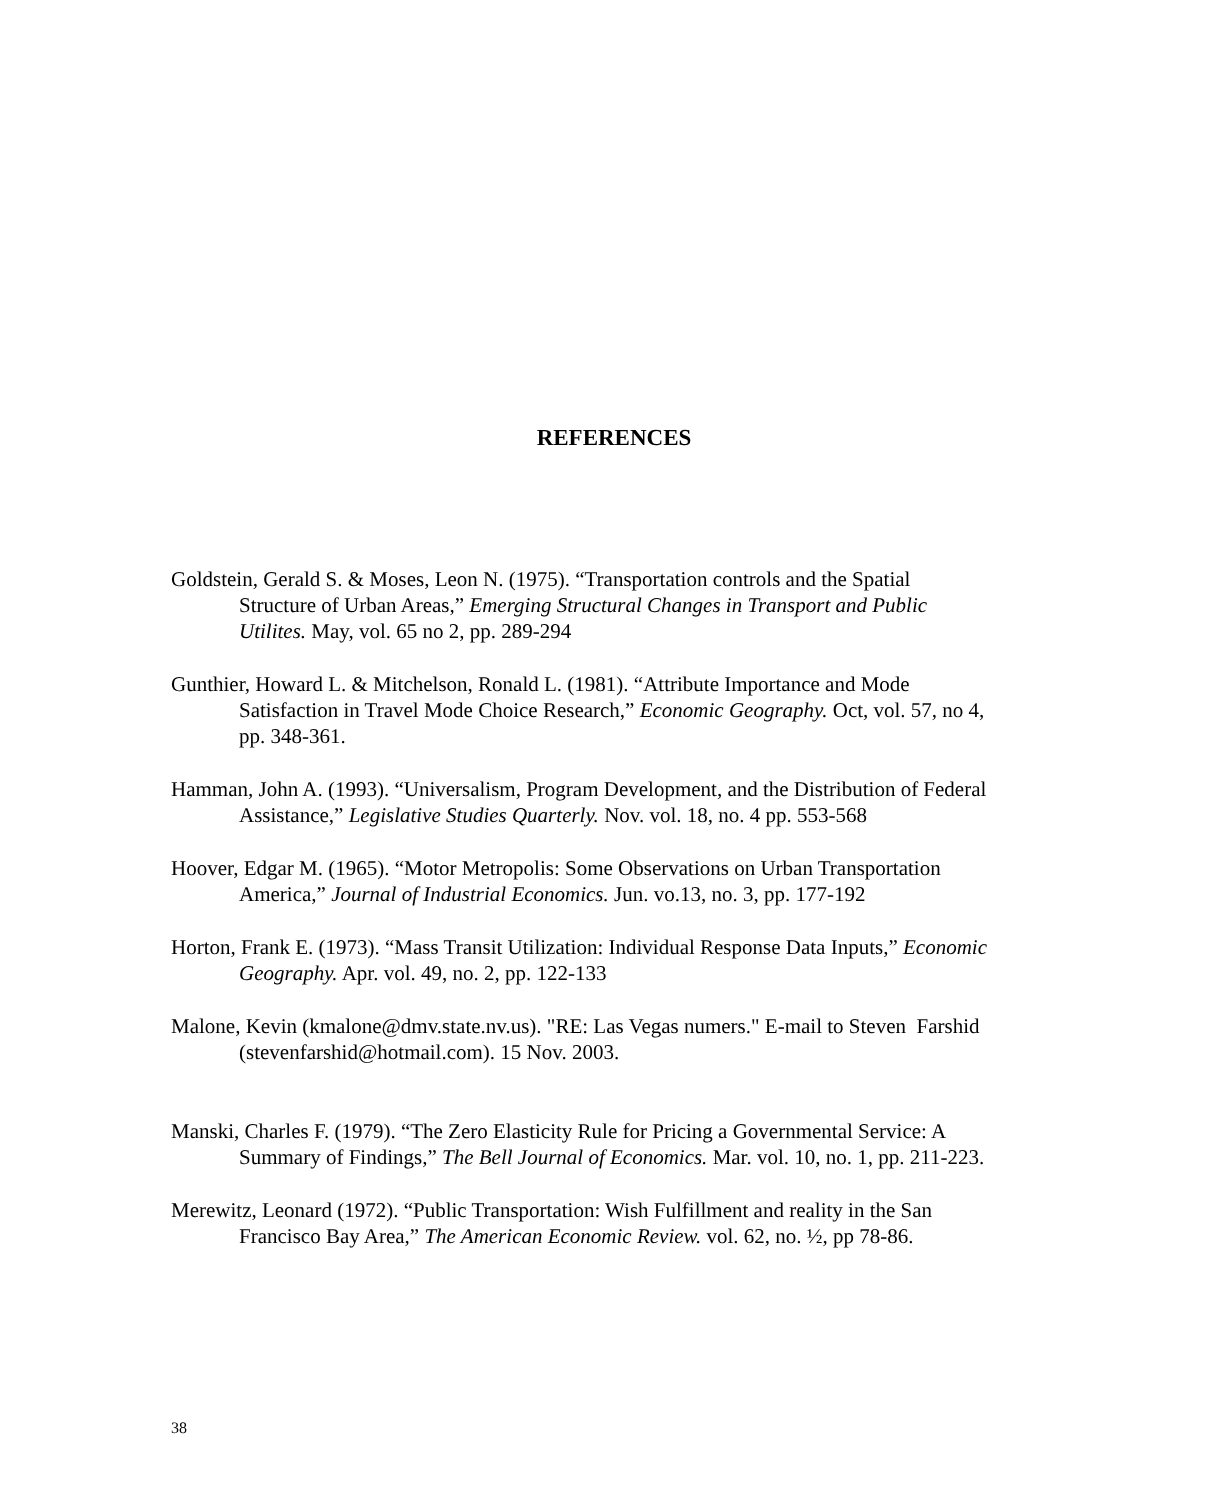REFERENCES
Goldstein, Gerald S. & Moses, Leon N. (1975). “Transportation controls and the Spatial Structure of Urban Areas,” Emerging Structural Changes in Transport and Public Utilites. May, vol. 65 no 2, pp. 289-294
Gunthier, Howard L. & Mitchelson, Ronald L. (1981). “Attribute Importance and Mode Satisfaction in Travel Mode Choice Research,” Economic Geography. Oct, vol. 57, no 4, pp. 348-361.
Hamman, John A. (1993). “Universalism, Program Development, and the Distribution of Federal Assistance,” Legislative Studies Quarterly. Nov. vol. 18, no. 4 pp. 553-568
Hoover, Edgar M. (1965). “Motor Metropolis: Some Observations on Urban Transportation America,” Journal of Industrial Economics. Jun. vo.13, no. 3, pp. 177-192
Horton, Frank E. (1973). “Mass Transit Utilization: Individual Response Data Inputs,” Economic Geography. Apr. vol. 49, no. 2, pp. 122-133
Malone, Kevin (kmalone@dmv.state.nv.us). "RE: Las Vegas numers." E-mail to Steven Farshid (stevenfarshid@hotmail.com). 15 Nov. 2003.
Manski, Charles F. (1979). “The Zero Elasticity Rule for Pricing a Governmental Service: A Summary of Findings,” The Bell Journal of Economics. Mar. vol. 10, no. 1, pp. 211-223.
Merewitz, Leonard (1972). “Public Transportation: Wish Fulfillment and reality in the San Francisco Bay Area,” The American Economic Review. vol. 62, no. ½, pp 78-86.
38